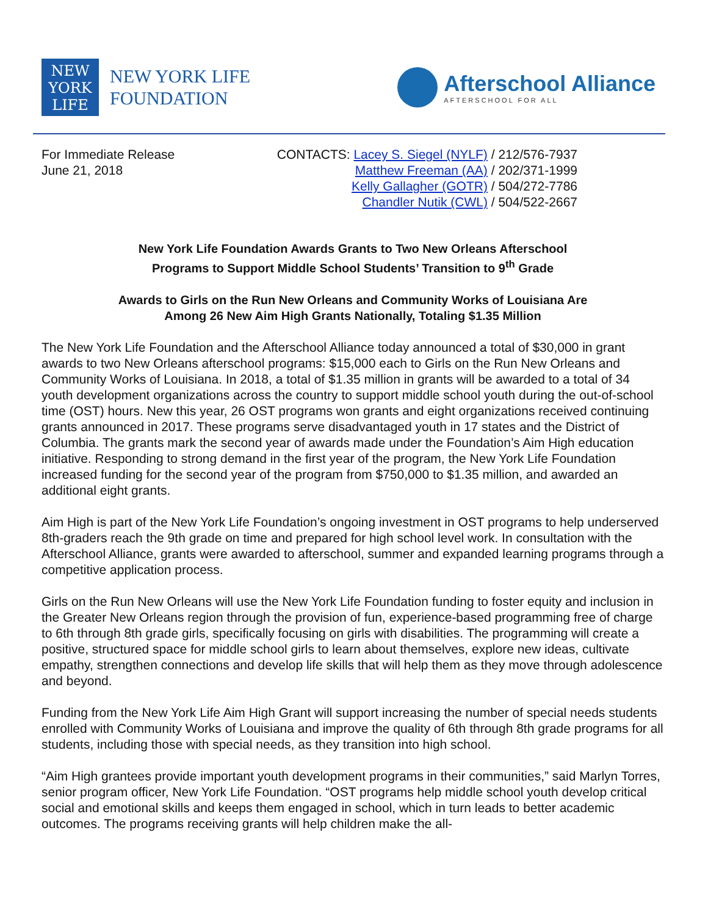NEW
YORK
LIFE
NEW YORK LIFE
FOUNDATION
Afterschool Alliance
AFTERSCHOOL FOR ALL
For Immediate Release
June 21, 2018
CONTACTS: Lacey S. Siegel (NYLF) / 212/576-7937
Matthew Freeman (AA) / 202/371-1999
Kelly Gallagher (GOTR) / 504/272-7786
Chandler Nutik (CWL) / 504/522-2667
New York Life Foundation Awards Grants to Two New Orleans Afterschool
Programs to Support Middle School Students’ Transition to 9<sup>th</sup> Grade
Awards to Girls on the Run New Orleans and Community Works of Louisiana Are
Among 26 New Aim High Grants Nationally, Totaling $1.35 Million
The New York Life Foundation and the Afterschool Alliance today announced a total of $30,000 in grant awards to two New Orleans afterschool programs: $15,000 each to Girls on the Run New Orleans and Community Works of Louisiana. In 2018, a total of $1.35 million in grants will be awarded to a total of 34 youth development organizations across the country to support middle school youth during the out-of-school time (OST) hours. New this year, 26 OST programs won grants and eight organizations received continuing grants announced in 2017. These programs serve disadvantaged youth in 17 states and the District of Columbia. The grants mark the second year of awards made under the Foundation’s Aim High education initiative. Responding to strong demand in the first year of the program, the New York Life Foundation increased funding for the second year of the program from $750,000 to $1.35 million, and awarded an additional eight grants.
Aim High is part of the New York Life Foundation’s ongoing investment in OST programs to help underserved 8th-graders reach the 9th grade on time and prepared for high school level work. In consultation with the Afterschool Alliance, grants were awarded to afterschool, summer and expanded learning programs through a competitive application process.
Girls on the Run New Orleans will use the New York Life Foundation funding to foster equity and inclusion in the Greater New Orleans region through the provision of fun, experience-based programming free of charge to 6th through 8th grade girls, specifically focusing on girls with disabilities. The programming will create a positive, structured space for middle school girls to learn about themselves, explore new ideas, cultivate empathy, strengthen connections and develop life skills that will help them as they move through adolescence and beyond.
Funding from the New York Life Aim High Grant will support increasing the number of special needs students enrolled with Community Works of Louisiana and improve the quality of 6th through 8th grade programs for all students, including those with special needs, as they transition into high school.
“Aim High grantees provide important youth development programs in their communities,” said Marlyn Torres, senior program officer, New York Life Foundation. “OST programs help middle school youth develop critical social and emotional skills and keeps them engaged in school, which in turn leads to better academic outcomes. The programs receiving grants will help children make the all-